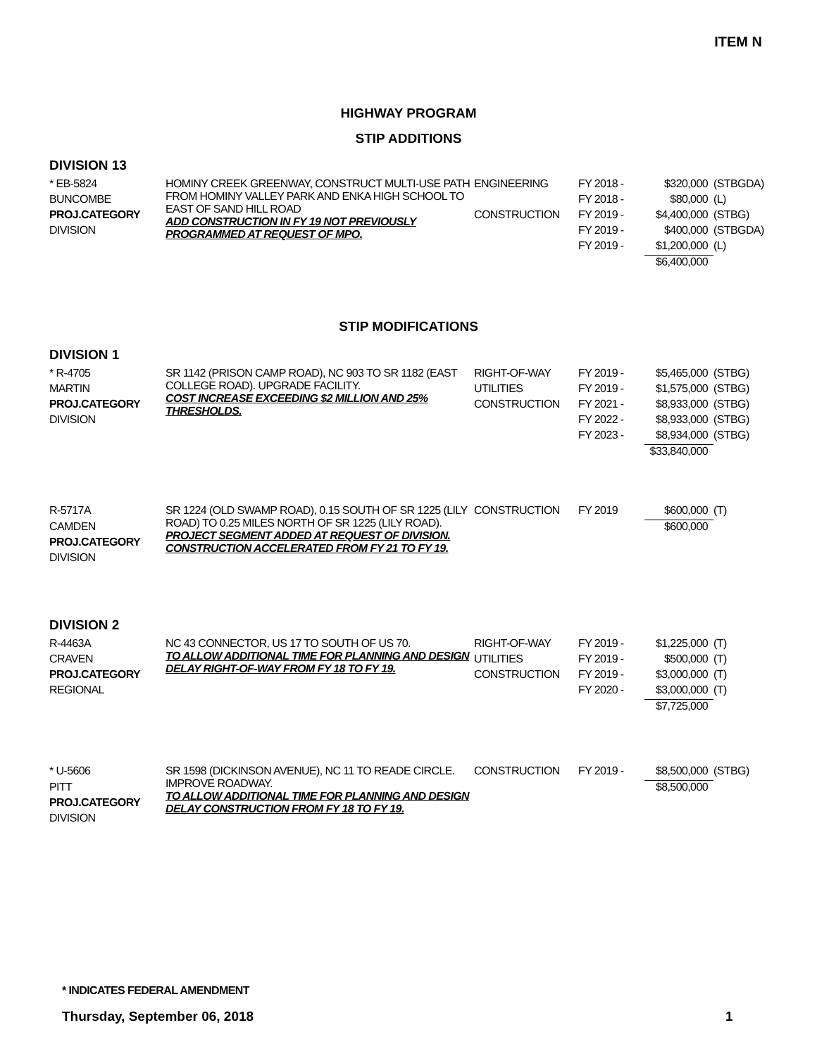ITEM N
HIGHWAY PROGRAM
STIP ADDITIONS
DIVISION 13
| * EB-5824 | HOMINY CREEK GREENWAY, CONSTRUCT MULTI-USE PATH FROM HOMINY VALLEY PARK AND ENKA HIGH SCHOOL TO EAST OF SAND HILL ROAD ADD CONSTRUCTION IN FY 19 NOT PREVIOUSLY PROGRAMMED AT REQUEST OF MPO. | ENGINEERING | FY 2018 - | $320,000 | (STBGDA) |
| BUNCOMBE | | | FY 2018 - | $80,000 | (L) |
| PROJ.CATEGORY | | CONSTRUCTION | FY 2019 - | $4,400,000 | (STBG) |
| DIVISION | | | FY 2019 - | $400,000 | (STBGDA) |
| | | | FY 2019 - | $1,200,000 | (L) |
| | | | | $6,400,000 | |
STIP MODIFICATIONS
DIVISION 1
| * R-4705 | SR 1142 (PRISON CAMP ROAD), NC 903 TO SR 1182 (EAST COLLEGE ROAD). UPGRADE FACILITY. COST INCREASE EXCEEDING $2 MILLION AND 25% THRESHOLDS. | RIGHT-OF-WAY | FY 2019 - | $5,465,000 | (STBG) |
| MARTIN | | UTILITIES | FY 2019 - | $1,575,000 | (STBG) |
| PROJ.CATEGORY | | CONSTRUCTION | FY 2021 - | $8,933,000 | (STBG) |
| DIVISION | | | FY 2022 - | $8,933,000 | (STBG) |
| | | | FY 2023 - | $8,934,000 | (STBG) |
| | | | | $33,840,000 | |
| R-5717A | SR 1224 (OLD SWAMP ROAD), 0.15 SOUTH OF SR 1225 (LILY ROAD) TO 0.25 MILES NORTH OF SR 1225 (LILY ROAD). PROJECT SEGMENT ADDED AT REQUEST OF DIVISION. CONSTRUCTION ACCELERATED FROM FY 21 TO FY 19. | CONSTRUCTION | FY 2019 | $600,000 | (T) |
| CAMDEN | | | | $600,000 | |
| PROJ.CATEGORY | | | | | |
| DIVISION | | | | | |
DIVISION 2
| R-4463A | NC 43 CONNECTOR, US 17 TO SOUTH OF US 70. TO ALLOW ADDITIONAL TIME FOR PLANNING AND DESIGN DELAY RIGHT-OF-WAY FROM FY 18 TO FY 19. | RIGHT-OF-WAY | FY 2019 - | $1,225,000 | (T) |
| CRAVEN | | UTILITIES | FY 2019 - | $500,000 | (T) |
| PROJ.CATEGORY | | CONSTRUCTION | FY 2019 - | $3,000,000 | (T) |
| REGIONAL | | | FY 2020 - | $3,000,000 | (T) |
| | | | | $7,725,000 | |
| * U-5606 | SR 1598 (DICKINSON AVENUE), NC 11 TO READE CIRCLE. IMPROVE ROADWAY. TO ALLOW ADDITIONAL TIME FOR PLANNING AND DESIGN DELAY CONSTRUCTION FROM FY 18 TO FY 19. | CONSTRUCTION | FY 2019 - | $8,500,000 | (STBG) |
| PITT | | | | $8,500,000 | |
| PROJ.CATEGORY | | | | | |
| DIVISION | | | | | |
* INDICATES FEDERAL AMENDMENT
Thursday, September 06, 2018 1